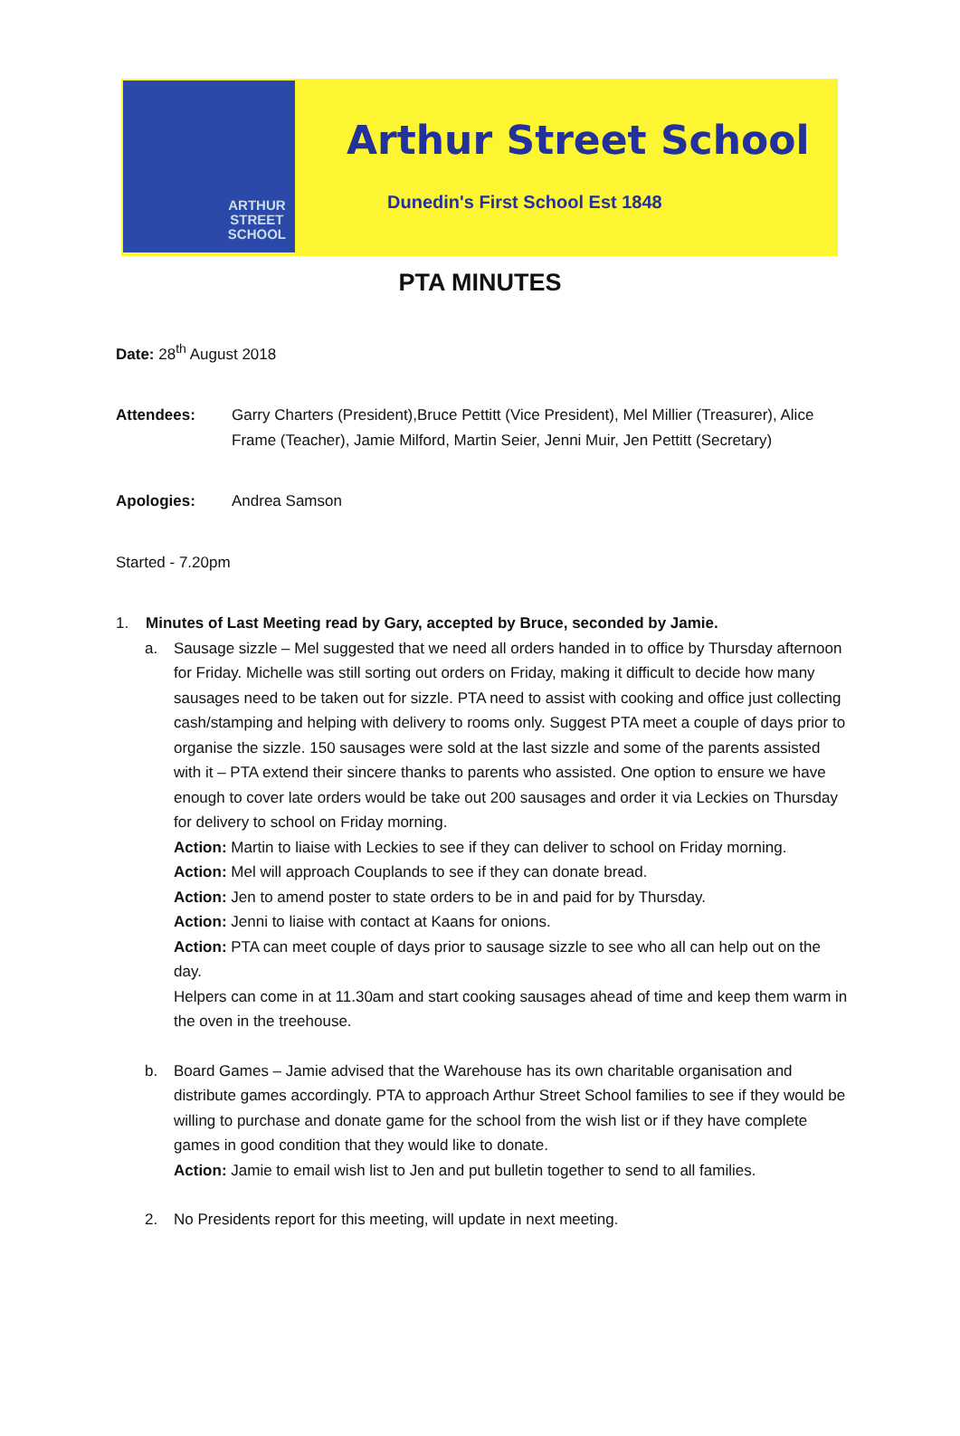ARTHUR
STREET
SCHOOL
Arthur Street School
Dunedin's First School Est 1848
PTA MINUTES
Date: 28<sup>th</sup> August 2018
Attendees: Garry Charters (President),Bruce Pettitt (Vice President), Mel Millier (Treasurer), Alice Frame (Teacher), Jamie Milford, Martin Seier, Jenni Muir, Jen Pettitt (Secretary)
Apologies: Andrea Samson
Started - 7.20pm
1. Minutes of Last Meeting read by Gary, accepted by Bruce, seconded by Jamie.
a. Sausage sizzle – Mel suggested that we need all orders handed in to office by Thursday afternoon for Friday. Michelle was still sorting out orders on Friday, making it difficult to decide how many sausages need to be taken out for sizzle. PTA need to assist with cooking and office just collecting cash/stamping and helping with delivery to rooms only. Suggest PTA meet a couple of days prior to organise the sizzle. 150 sausages were sold at the last sizzle and some of the parents assisted with it – PTA extend their sincere thanks to parents who assisted. One option to ensure we have enough to cover late orders would be take out 200 sausages and order it via Leckies on Thursday for delivery to school on Friday morning.
Action: Martin to liaise with Leckies to see if they can deliver to school on Friday morning.
Action: Mel will approach Couplands to see if they can donate bread.
Action: Jen to amend poster to state orders to be in and paid for by Thursday.
Action: Jenni to liaise with contact at Kaans for onions.
Action: PTA can meet couple of days prior to sausage sizzle to see who all can help out on the day.
Helpers can come in at 11.30am and start cooking sausages ahead of time and keep them warm in the oven in the treehouse.
b. Board Games – Jamie advised that the Warehouse has its own charitable organisation and distribute games accordingly. PTA to approach Arthur Street School families to see if they would be willing to purchase and donate game for the school from the wish list or if they have complete games in good condition that they would like to donate.
Action: Jamie to email wish list to Jen and put bulletin together to send to all families.
2. No Presidents report for this meeting, will update in next meeting.